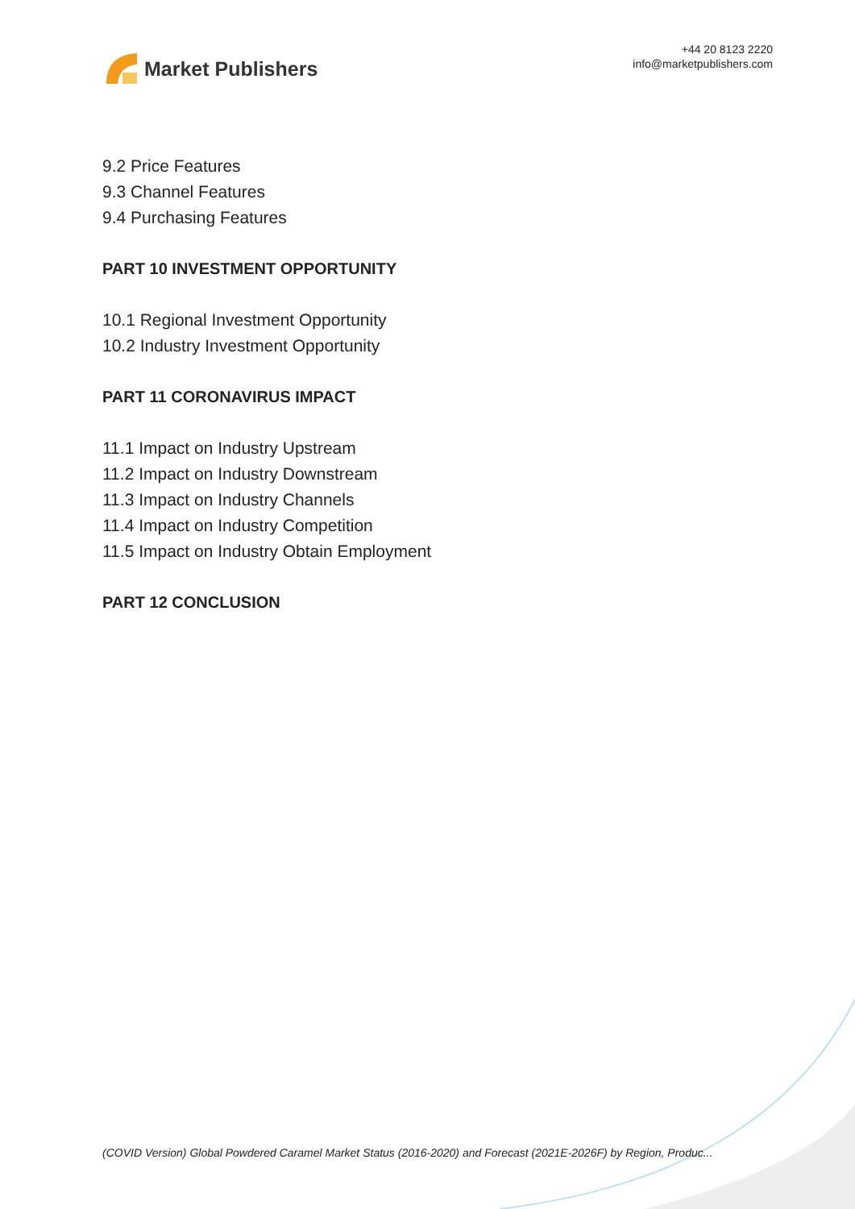Market Publishers
+44 20 8123 2220
info@marketpublishers.com
9.2 Price Features
9.3 Channel Features
9.4 Purchasing Features
PART 10 INVESTMENT OPPORTUNITY
10.1 Regional Investment Opportunity
10.2 Industry Investment Opportunity
PART 11 CORONAVIRUS IMPACT
11.1 Impact on Industry Upstream
11.2 Impact on Industry Downstream
11.3 Impact on Industry Channels
11.4 Impact on Industry Competition
11.5 Impact on Industry Obtain Employment
PART 12 CONCLUSION
(COVID Version) Global Powdered Caramel Market Status (2016-2020) and Forecast (2021E-2026F) by Region, Produc...